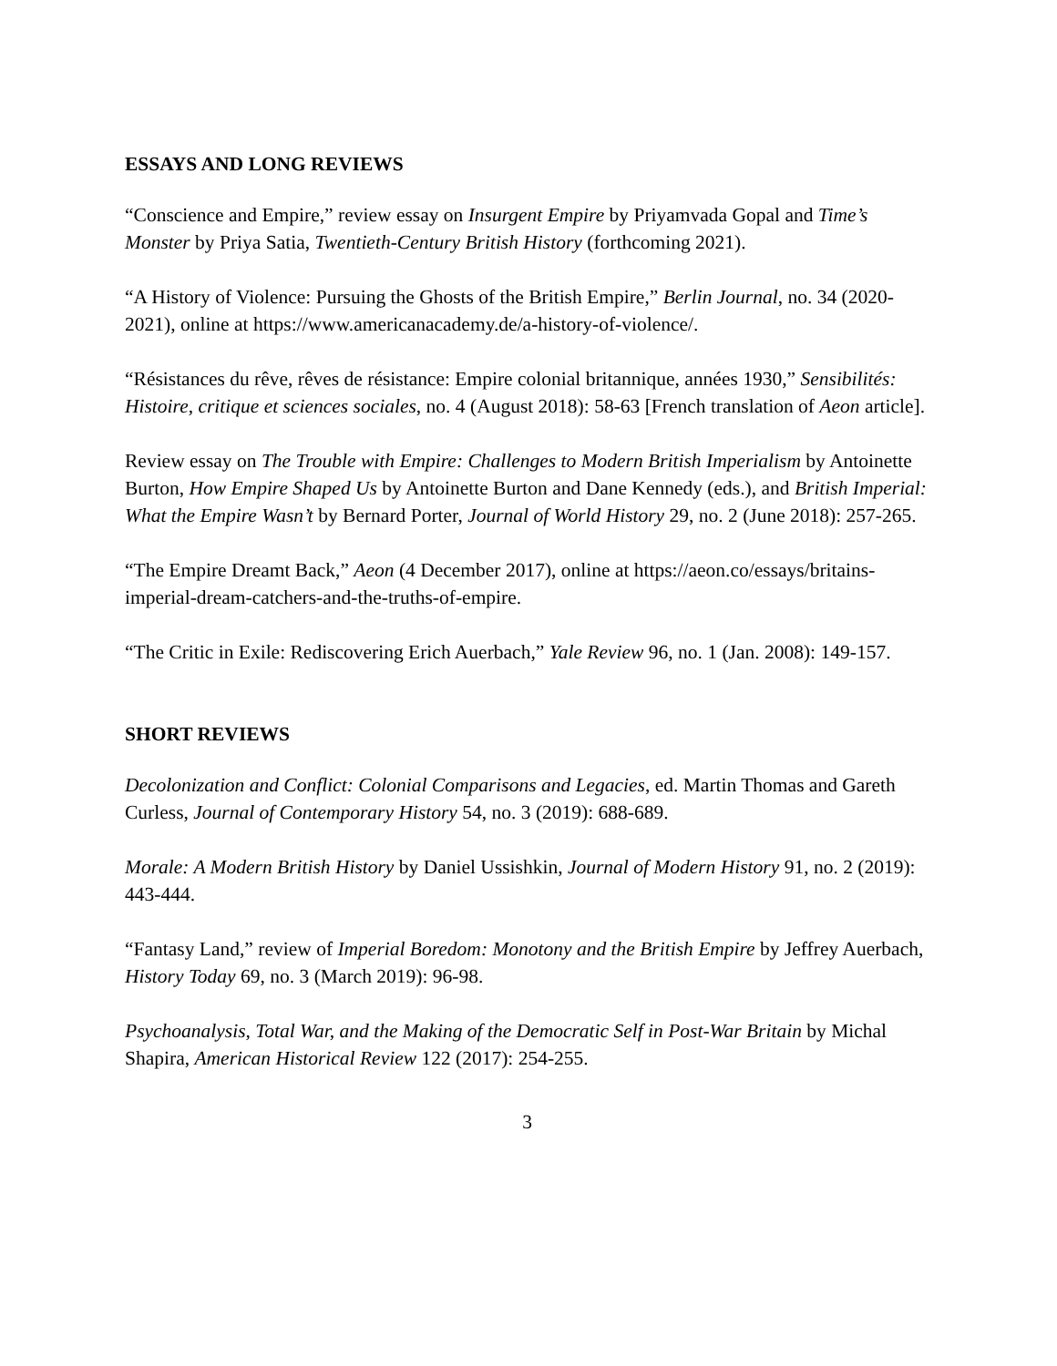ESSAYS AND LONG REVIEWS
“Conscience and Empire,” review essay on Insurgent Empire by Priyamvada Gopal and Time’s Monster by Priya Satia, Twentieth-Century British History (forthcoming 2021).
“A History of Violence: Pursuing the Ghosts of the British Empire,” Berlin Journal, no. 34 (2020-2021), online at https://www.americanacademy.de/a-history-of-violence/.
“Résistances du rêve, rêves de résistance: Empire colonial britannique, années 1930,” Sensibilités: Histoire, critique et sciences sociales, no. 4 (August 2018): 58-63 [French translation of Aeon article].
Review essay on The Trouble with Empire: Challenges to Modern British Imperialism by Antoinette Burton, How Empire Shaped Us by Antoinette Burton and Dane Kennedy (eds.), and British Imperial: What the Empire Wasn’t by Bernard Porter, Journal of World History 29, no. 2 (June 2018): 257-265.
“The Empire Dreamt Back,” Aeon (4 December 2017), online at https://aeon.co/essays/britains-imperial-dream-catchers-and-the-truths-of-empire.
“The Critic in Exile: Rediscovering Erich Auerbach,” Yale Review 96, no. 1 (Jan. 2008): 149-157.
SHORT REVIEWS
Decolonization and Conflict: Colonial Comparisons and Legacies, ed. Martin Thomas and Gareth Curless, Journal of Contemporary History 54, no. 3 (2019): 688-689.
Morale: A Modern British History by Daniel Ussishkin, Journal of Modern History 91, no. 2 (2019): 443-444.
“Fantasy Land,” review of Imperial Boredom: Monotony and the British Empire by Jeffrey Auerbach, History Today 69, no. 3 (March 2019): 96-98.
Psychoanalysis, Total War, and the Making of the Democratic Self in Post-War Britain by Michal Shapira, American Historical Review 122 (2017): 254-255.
3